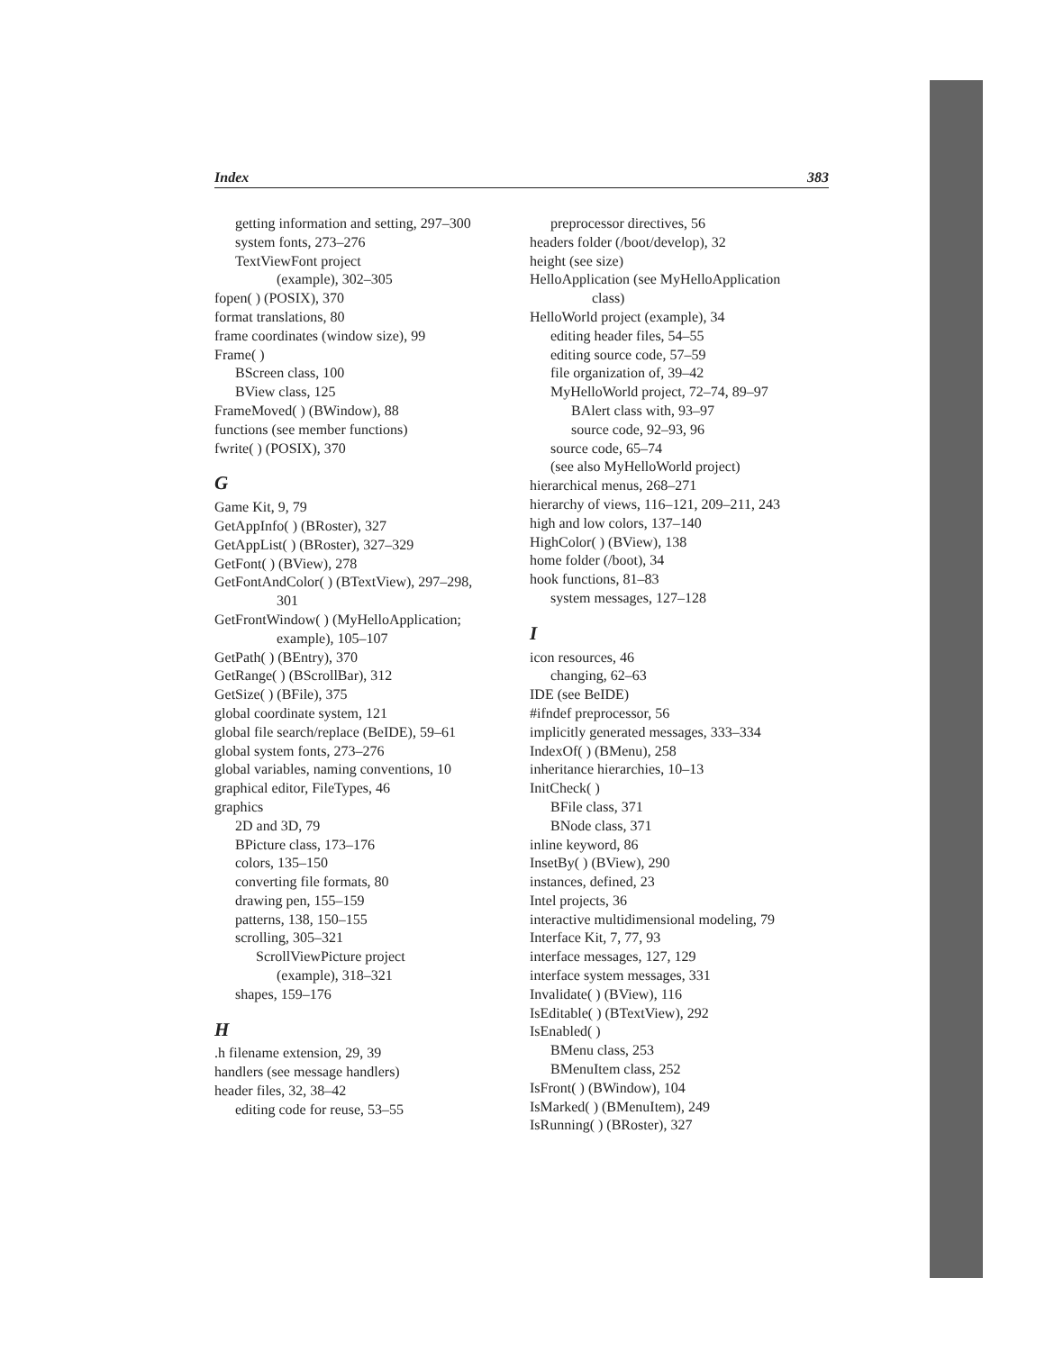Index 383
getting information and setting, 297–300
system fonts, 273–276
TextViewFont project
(example), 302–305
fopen( ) (POSIX), 370
format translations, 80
frame coordinates (window size), 99
Frame( )
BScreen class, 100
BView class, 125
FrameMoved( ) (BWindow), 88
functions (see member functions)
fwrite( ) (POSIX), 370
G
Game Kit, 9, 79
GetAppInfo( ) (BRoster), 327
GetAppList( ) (BRoster), 327–329
GetFont( ) (BView), 278
GetFontAndColor( ) (BTextView), 297–298,
301
GetFrontWindow( ) (MyHelloApplication;
example), 105–107
GetPath( ) (BEntry), 370
GetRange( ) (BScrollBar), 312
GetSize( ) (BFile), 375
global coordinate system, 121
global file search/replace (BeIDE), 59–61
global system fonts, 273–276
global variables, naming conventions, 10
graphical editor, FileTypes, 46
graphics
2D and 3D, 79
BPicture class, 173–176
colors, 135–150
converting file formats, 80
drawing pen, 155–159
patterns, 138, 150–155
scrolling, 305–321
ScrollViewPicture project
(example), 318–321
shapes, 159–176
H
.h filename extension, 29, 39
handlers (see message handlers)
header files, 32, 38–42
editing code for reuse, 53–55
preprocessor directives, 56
headers folder (/boot/develop), 32
height (see size)
HelloApplication (see MyHelloApplication
class)
HelloWorld project (example), 34
editing header files, 54–55
editing source code, 57–59
file organization of, 39–42
MyHelloWorld project, 72–74, 89–97
BAlert class with, 93–97
source code, 92–93, 96
source code, 65–74
(see also MyHelloWorld project)
hierarchical menus, 268–271
hierarchy of views, 116–121, 209–211, 243
high and low colors, 137–140
HighColor( ) (BView), 138
home folder (/boot), 34
hook functions, 81–83
system messages, 127–128
I
icon resources, 46
changing, 62–63
IDE (see BeIDE)
#ifndef preprocessor, 56
implicitly generated messages, 333–334
IndexOf( ) (BMenu), 258
inheritance hierarchies, 10–13
InitCheck( )
BFile class, 371
BNode class, 371
inline keyword, 86
InsetBy( ) (BView), 290
instances, defined, 23
Intel projects, 36
interactive multidimensional modeling, 79
Interface Kit, 7, 77, 93
interface messages, 127, 129
interface system messages, 331
Invalidate( ) (BView), 116
IsEditable( ) (BTextView), 292
IsEnabled( )
BMenu class, 253
BMenuItem class, 252
IsFront( ) (BWindow), 104
IsMarked( ) (BMenuItem), 249
IsRunning( ) (BRoster), 327